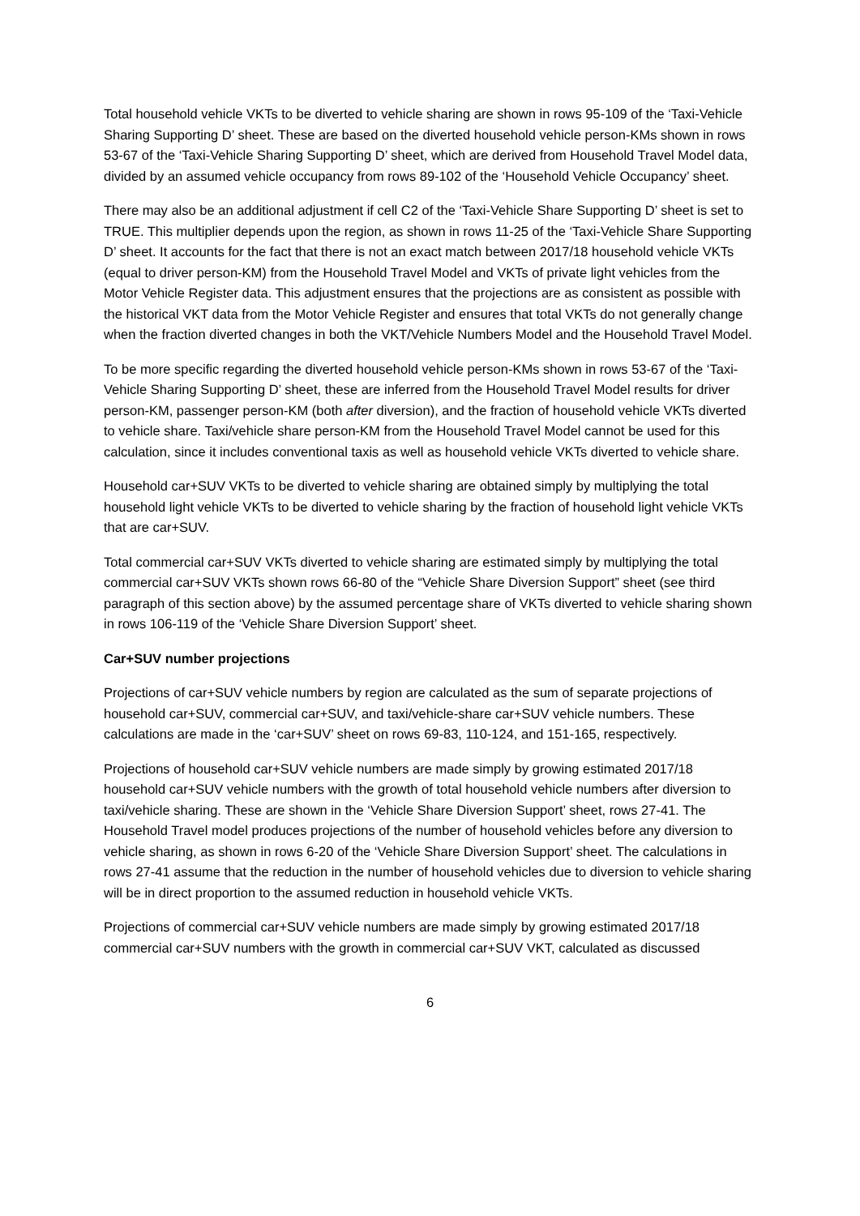Total household vehicle VKTs to be diverted to vehicle sharing are shown in rows 95-109 of the ‘Taxi-Vehicle Sharing Supporting D’ sheet. These are based on the diverted household vehicle person-KMs shown in rows 53-67 of the ‘Taxi-Vehicle Sharing Supporting D’ sheet, which are derived from Household Travel Model data, divided by an assumed vehicle occupancy from rows 89-102 of the ‘Household Vehicle Occupancy’ sheet.
There may also be an additional adjustment if cell C2 of the ‘Taxi-Vehicle Share Supporting D’ sheet is set to TRUE. This multiplier depends upon the region, as shown in rows 11-25 of the ‘Taxi-Vehicle Share Supporting D’ sheet. It accounts for the fact that there is not an exact match between 2017/18 household vehicle VKTs (equal to driver person-KM) from the Household Travel Model and VKTs of private light vehicles from the Motor Vehicle Register data. This adjustment ensures that the projections are as consistent as possible with the historical VKT data from the Motor Vehicle Register and ensures that total VKTs do not generally change when the fraction diverted changes in both the VKT/Vehicle Numbers Model and the Household Travel Model.
To be more specific regarding the diverted household vehicle person-KMs shown in rows 53-67 of the ‘Taxi-Vehicle Sharing Supporting D’ sheet, these are inferred from the Household Travel Model results for driver person-KM, passenger person-KM (both after diversion), and the fraction of household vehicle VKTs diverted to vehicle share. Taxi/vehicle share person-KM from the Household Travel Model cannot be used for this calculation, since it includes conventional taxis as well as household vehicle VKTs diverted to vehicle share.
Household car+SUV VKTs to be diverted to vehicle sharing are obtained simply by multiplying the total household light vehicle VKTs to be diverted to vehicle sharing by the fraction of household light vehicle VKTs that are car+SUV.
Total commercial car+SUV VKTs diverted to vehicle sharing are estimated simply by multiplying the total commercial car+SUV VKTs shown rows 66-80 of the “Vehicle Share Diversion Support” sheet (see third paragraph of this section above) by the assumed percentage share of VKTs diverted to vehicle sharing shown in rows 106-119 of the ‘Vehicle Share Diversion Support’ sheet.
Car+SUV number projections
Projections of car+SUV vehicle numbers by region are calculated as the sum of separate projections of household car+SUV, commercial car+SUV, and taxi/vehicle-share car+SUV vehicle numbers. These calculations are made in the ‘car+SUV’ sheet on rows 69-83, 110-124, and 151-165, respectively.
Projections of household car+SUV vehicle numbers are made simply by growing estimated 2017/18 household car+SUV vehicle numbers with the growth of total household vehicle numbers after diversion to taxi/vehicle sharing. These are shown in the ‘Vehicle Share Diversion Support’ sheet, rows 27-41. The Household Travel model produces projections of the number of household vehicles before any diversion to vehicle sharing, as shown in rows 6-20 of the ‘Vehicle Share Diversion Support’ sheet. The calculations in rows 27-41 assume that the reduction in the number of household vehicles due to diversion to vehicle sharing will be in direct proportion to the assumed reduction in household vehicle VKTs.
Projections of commercial car+SUV vehicle numbers are made simply by growing estimated 2017/18 commercial car+SUV numbers with the growth in commercial car+SUV VKT, calculated as discussed
6